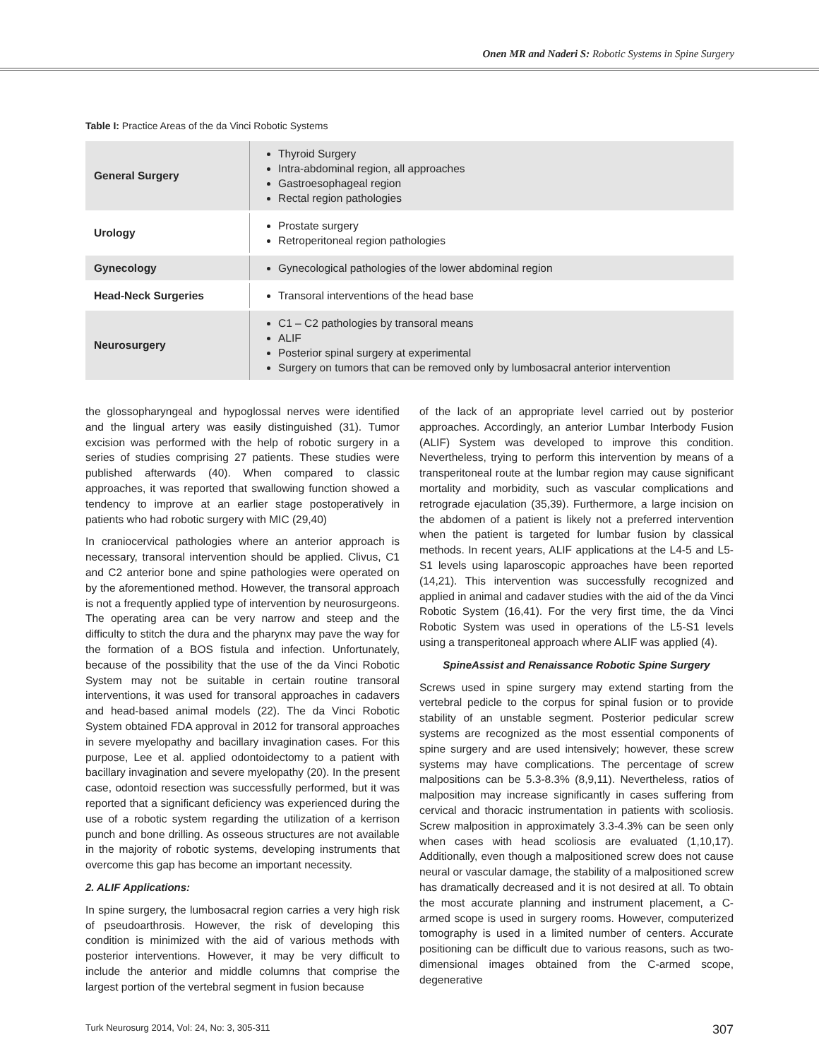Onen MR and Naderi S: Robotic Systems in Spine Surgery
Table I: Practice Areas of the da Vinci Robotic Systems
| General Surgery | Thyroid Surgery Intra-abdominal region, all approaches Gastroesophageal region Rectal region pathologies |
| Urology | Prostate surgery Retroperitoneal region pathologies |
| Gynecology | Gynecological pathologies of the lower abdominal region |
| Head-Neck Surgeries | Transoral interventions of the head base |
| Neurosurgery | C1 – C2 pathologies by transoral means ALIF Posterior spinal surgery at experimental Surgery on tumors that can be removed only by lumbosacral anterior intervention |
the glossopharyngeal and hypoglossal nerves were identified and the lingual artery was easily distinguished (31). Tumor excision was performed with the help of robotic surgery in a series of studies comprising 27 patients. These studies were published afterwards (40). When compared to classic approaches, it was reported that swallowing function showed a tendency to improve at an earlier stage postoperatively in patients who had robotic surgery with MIC (29,40)
In craniocervical pathologies where an anterior approach is necessary, transoral intervention should be applied. Clivus, C1 and C2 anterior bone and spine pathologies were operated on by the aforementioned method. However, the transoral approach is not a frequently applied type of intervention by neurosurgeons. The operating area can be very narrow and steep and the difficulty to stitch the dura and the pharynx may pave the way for the formation of a BOS fistula and infection. Unfortunately, because of the possibility that the use of the da Vinci Robotic System may not be suitable in certain routine transoral interventions, it was used for transoral approaches in cadavers and head-based animal models (22). The da Vinci Robotic System obtained FDA approval in 2012 for transoral approaches in severe myelopathy and bacillary invagination cases. For this purpose, Lee et al. applied odontoidectomy to a patient with bacillary invagination and severe myelopathy (20). In the present case, odontoid resection was successfully performed, but it was reported that a significant deficiency was experienced during the use of a robotic system regarding the utilization of a kerrison punch and bone drilling. As osseous structures are not available in the majority of robotic systems, developing instruments that overcome this gap has become an important necessity.
2. ALIF Applications:
In spine surgery, the lumbosacral region carries a very high risk of pseudoarthrosis. However, the risk of developing this condition is minimized with the aid of various methods with posterior interventions. However, it may be very difficult to include the anterior and middle columns that comprise the largest portion of the vertebral segment in fusion because
of the lack of an appropriate level carried out by posterior approaches. Accordingly, an anterior Lumbar Interbody Fusion (ALIF) System was developed to improve this condition. Nevertheless, trying to perform this intervention by means of a transperitoneal route at the lumbar region may cause significant mortality and morbidity, such as vascular complications and retrograde ejaculation (35,39). Furthermore, a large incision on the abdomen of a patient is likely not a preferred intervention when the patient is targeted for lumbar fusion by classical methods. In recent years, ALIF applications at the L4-5 and L5-S1 levels using laparoscopic approaches have been reported (14,21). This intervention was successfully recognized and applied in animal and cadaver studies with the aid of the da Vinci Robotic System (16,41). For the very first time, the da Vinci Robotic System was used in operations of the L5-S1 levels using a transperitoneal approach where ALIF was applied (4).
SpineAssist and Renaissance Robotic Spine Surgery
Screws used in spine surgery may extend starting from the vertebral pedicle to the corpus for spinal fusion or to provide stability of an unstable segment. Posterior pedicular screw systems are recognized as the most essential components of spine surgery and are used intensively; however, these screw systems may have complications. The percentage of screw malpositions can be 5.3-8.3% (8,9,11). Nevertheless, ratios of malposition may increase significantly in cases suffering from cervical and thoracic instrumentation in patients with scoliosis. Screw malposition in approximately 3.3-4.3% can be seen only when cases with head scoliosis are evaluated (1,10,17). Additionally, even though a malpositioned screw does not cause neural or vascular damage, the stability of a malpositioned screw has dramatically decreased and it is not desired at all. To obtain the most accurate planning and instrument placement, a C-armed scope is used in surgery rooms. However, computerized tomography is used in a limited number of centers. Accurate positioning can be difficult due to various reasons, such as two-dimensional images obtained from the C-armed scope, degenerative
Turk Neurosurg 2014, Vol: 24, No: 3, 305-311 307